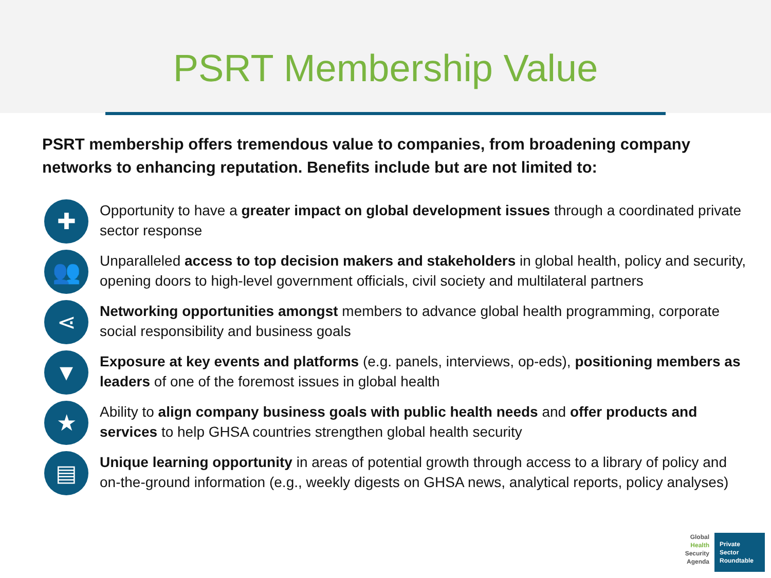PSRT Membership Value
PSRT membership offers tremendous value to companies, from broadening company networks to enhancing reputation. Benefits include but are not limited to:
✚
Opportunity to have a greater impact on global development issues through a coordinated private sector response
👥
Unparalleled access to top decision makers and stakeholders in global health, policy and security, opening doors to high-level government officials, civil society and multilateral partners
⋖
Networking opportunities amongst members to advance global health programming, corporate social responsibility and business goals
▼
Exposure at key events and platforms (e.g. panels, interviews, op-eds), positioning members as leaders of one of the foremost issues in global health
★
Ability to align company business goals with public health needs and offer products and services to help GHSA countries strengthen global health security
▤
Unique learning opportunity in areas of potential growth through access to a library of policy and on-the-ground information (e.g., weekly digests on GHSA news, analytical reports, policy analyses)
Global
Health
Security
Agenda
Private
Sector
Roundtable